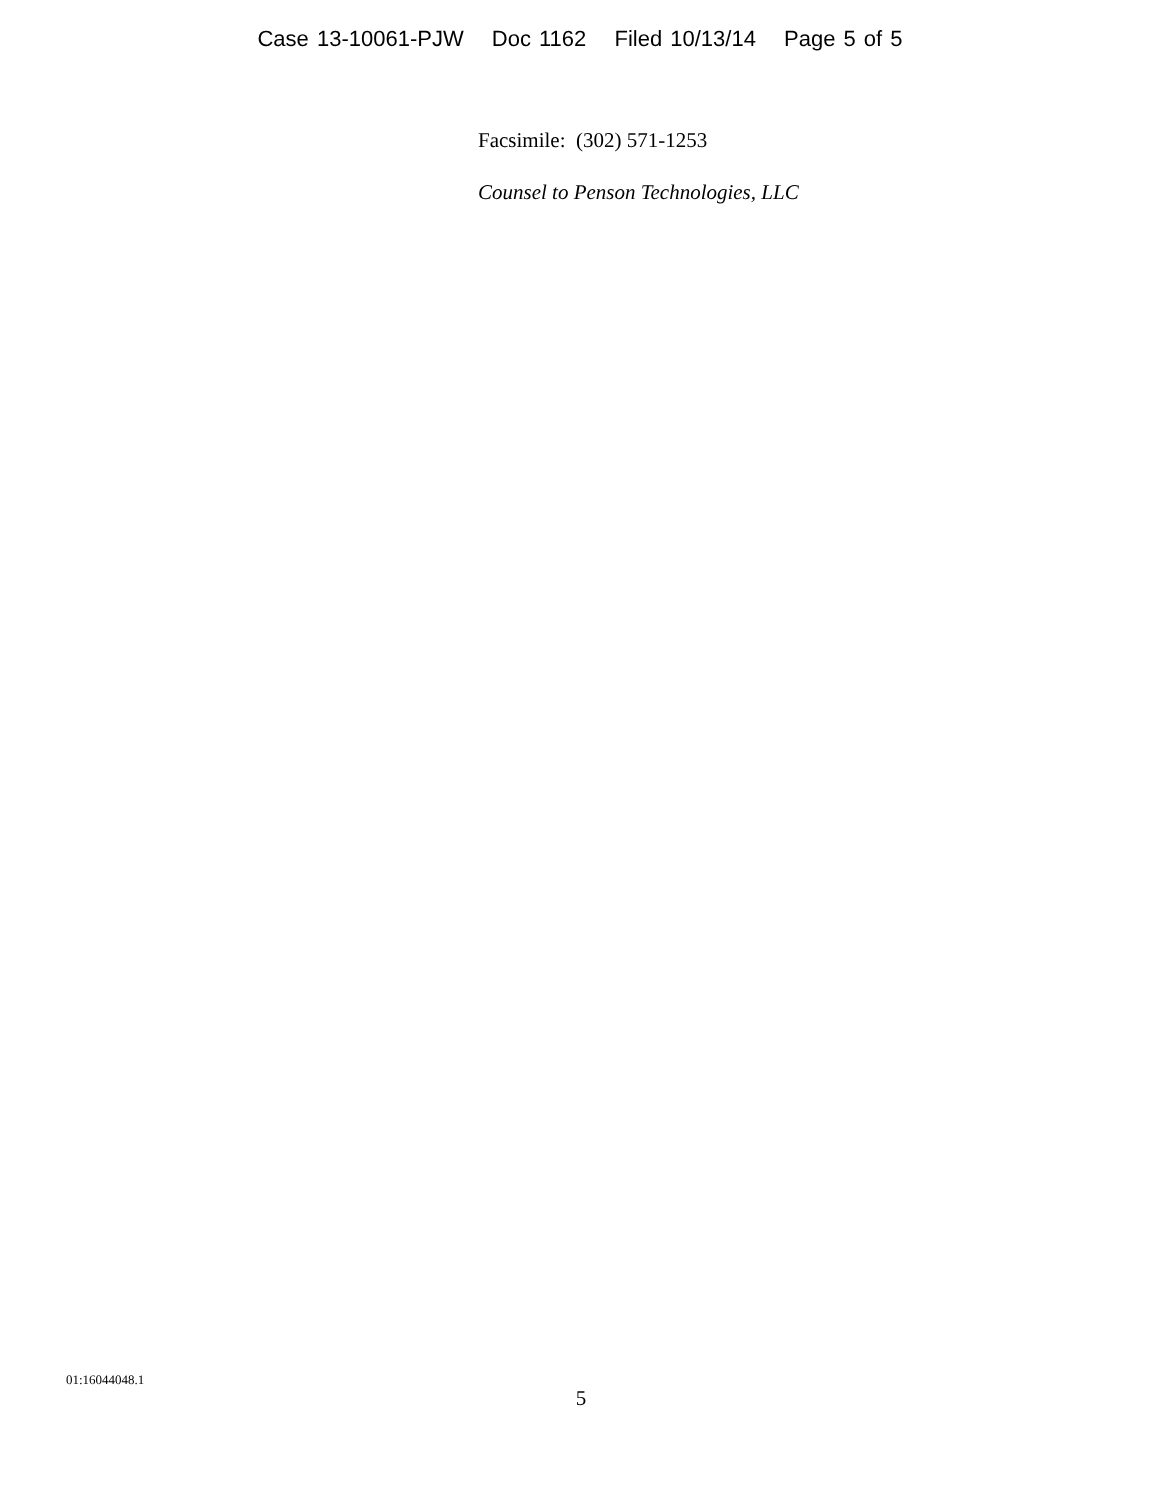Case 13-10061-PJW Doc 1162 Filed 10/13/14 Page 5 of 5
Facsimile: (302) 571-1253
Counsel to Penson Technologies, LLC
01:16044048.1
5